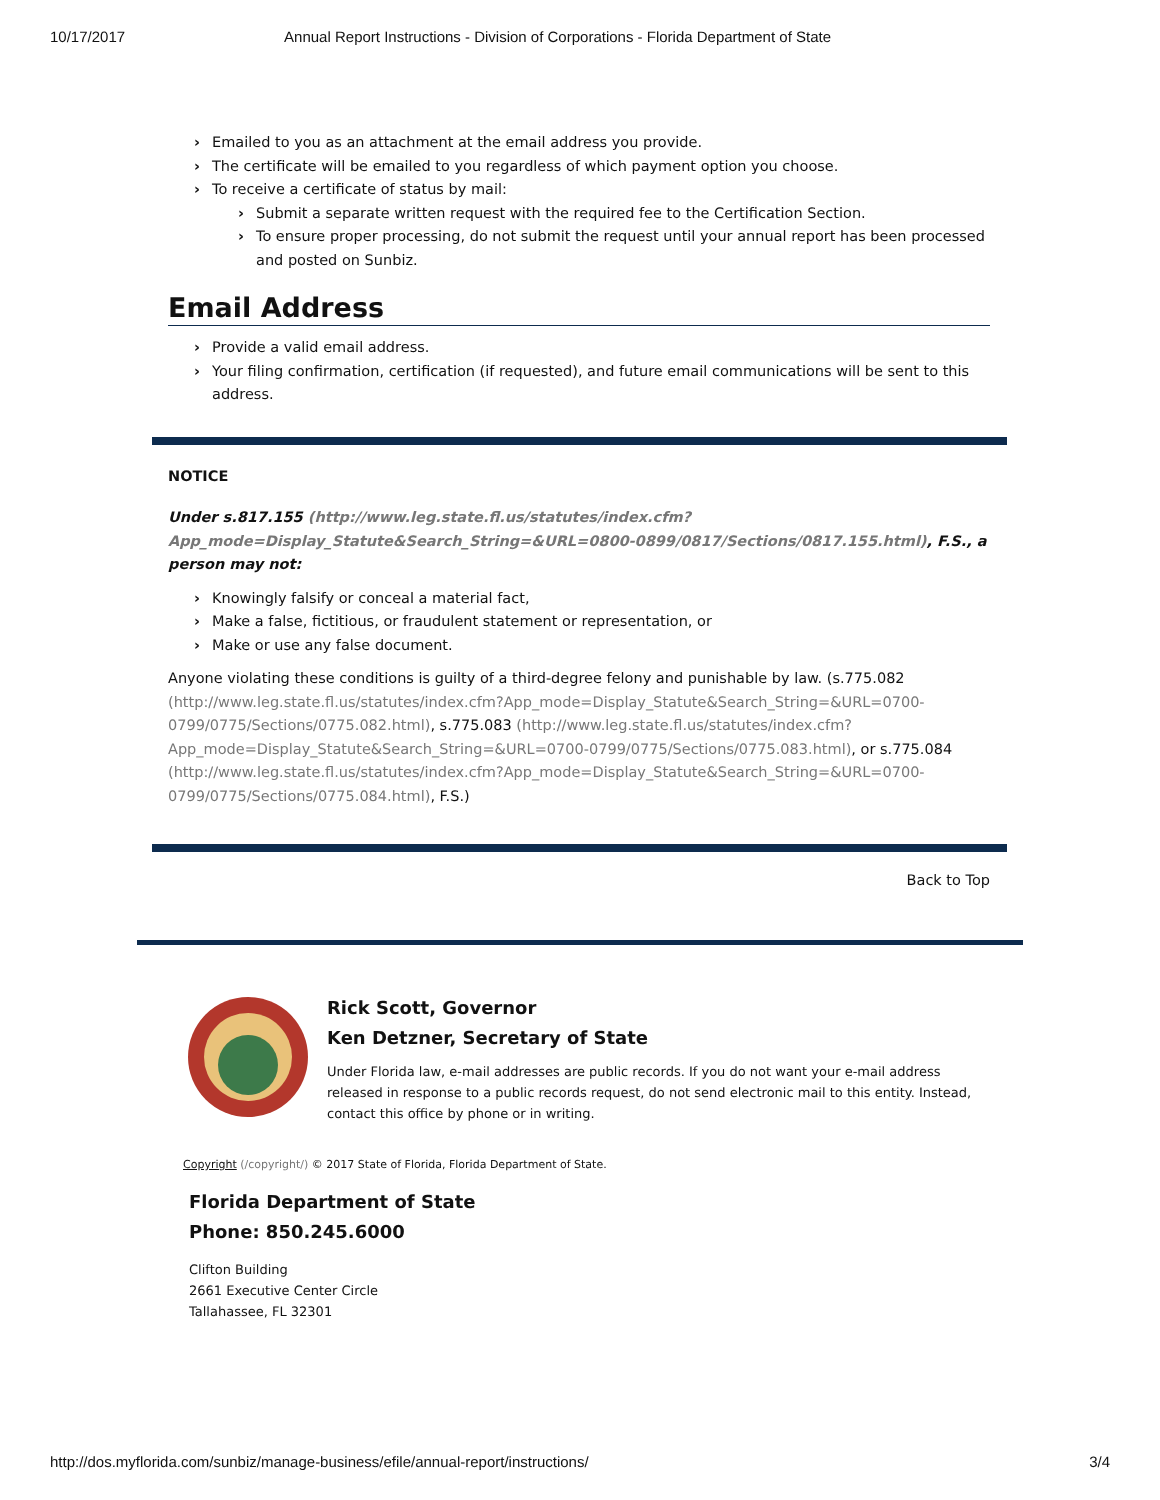10/17/2017 Annual Report Instructions - Division of Corporations - Florida Department of State
Emailed to you as an attachment at the email address you provide.
The certificate will be emailed to you regardless of which payment option you choose.
To receive a certificate of status by mail:
Submit a separate written request with the required fee to the Certification Section.
To ensure proper processing, do not submit the request until your annual report has been processed and posted on Sunbiz.
Email Address
Provide a valid email address.
Your filing confirmation, certification (if requested), and future email communications will be sent to this address.
NOTICE
Under s.817.155 (http://www.leg.state.fl.us/statutes/index.cfm?App_mode=Display_Statute&Search_String=&URL=0800-0899/0817/Sections/0817.155.html), F.S., a person may not:
Knowingly falsify or conceal a material fact,
Make a false, fictitious, or fraudulent statement or representation, or
Make or use any false document.
Anyone violating these conditions is guilty of a third-degree felony and punishable by law. (s.775.082 (http://www.leg.state.fl.us/statutes/index.cfm?App_mode=Display_Statute&Search_String=&URL=0700-0799/0775/Sections/0775.082.html), s.775.083 (http://www.leg.state.fl.us/statutes/index.cfm?App_mode=Display_Statute&Search_String=&URL=0700-0799/0775/Sections/0775.083.html), or s.775.084 (http://www.leg.state.fl.us/statutes/index.cfm?App_mode=Display_Statute&Search_String=&URL=0700-0799/0775/Sections/0775.084.html), F.S.)
Back to Top
Rick Scott, Governor
Ken Detzner, Secretary of State
Under Florida law, e-mail addresses are public records. If you do not want your e-mail address released in response to a public records request, do not send electronic mail to this entity. Instead, contact this office by phone or in writing.
Copyright (/copyright/) © 2017 State of Florida, Florida Department of State.
Florida Department of State
Phone: 850.245.6000
Clifton Building
2661 Executive Center Circle
Tallahassee, FL 32301
http://dos.myflorida.com/sunbiz/manage-business/efile/annual-report/instructions/ 3/4